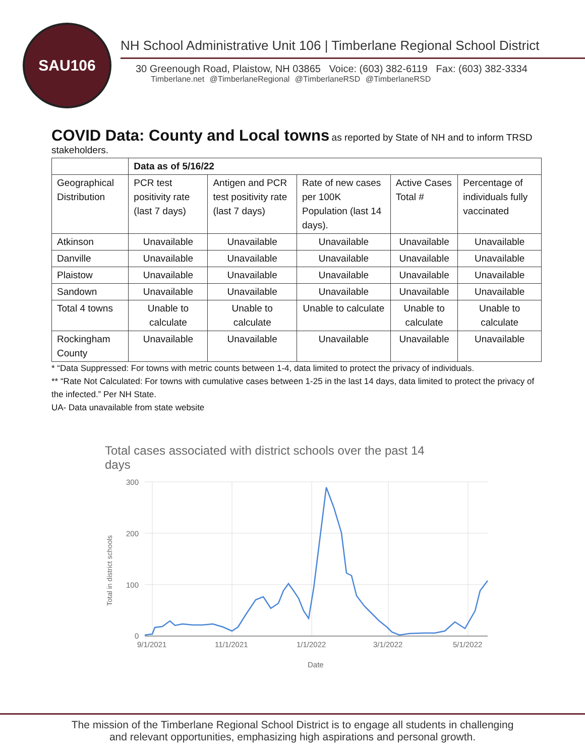SAU106
NH School Administrative Unit 106 | Timberlane Regional School District
30 Greenough Road, Plaistow, NH 03865 Voice: (603) 382-6119 Fax: (603) 382-3334
Timberlane.net @TimberlaneRegional @TimberlaneRSD @TimberlaneRSD
COVID Data: County and Local towns
as reported by State of NH and to inform TRSD stakeholders.
| | Data as of 5/16/22 | | | | |
| --- | --- | --- | --- | --- | --- |
| Geographical Distribution | PCR test positivity rate (last 7 days) | Antigen and PCR test positivity rate (last 7 days) | Rate of new cases per 100K Population (last 14 days). | Active Cases Total # | Percentage of individuals fully vaccinated |
| Atkinson | Unavailable | Unavailable | Unavailable | Unavailable | Unavailable |
| Danville | Unavailable | Unavailable | Unavailable | Unavailable | Unavailable |
| Plaistow | Unavailable | Unavailable | Unavailable | Unavailable | Unavailable |
| Sandown | Unavailable | Unavailable | Unavailable | Unavailable | Unavailable |
| Total 4 towns | Unable to calculate | Unable to calculate | Unable to calculate | Unable to calculate | Unable to calculate |
| Rockingham County | Unavailable | Unavailable | Unavailable | Unavailable | Unavailable |
* “Data Suppressed: For towns with metric counts between 1-4, data limited to protect the privacy of individuals.
** “Rate Not Calculated: For towns with cumulative cases between 1-25 in the last 14 days, data limited to protect the privacy of the infected.” Per NH State.
UA- Data unavailable from state website
Total cases associated with district schools over the past 14
days
300
200
100
0
9/1/2021
11/1/2021
1/1/2022
3/1/2022
5/1/2022
Date
Total in district schools
The mission of the Timberlane Regional School District is to engage all students in challenging
and relevant opportunities, emphasizing high aspirations and personal growth.